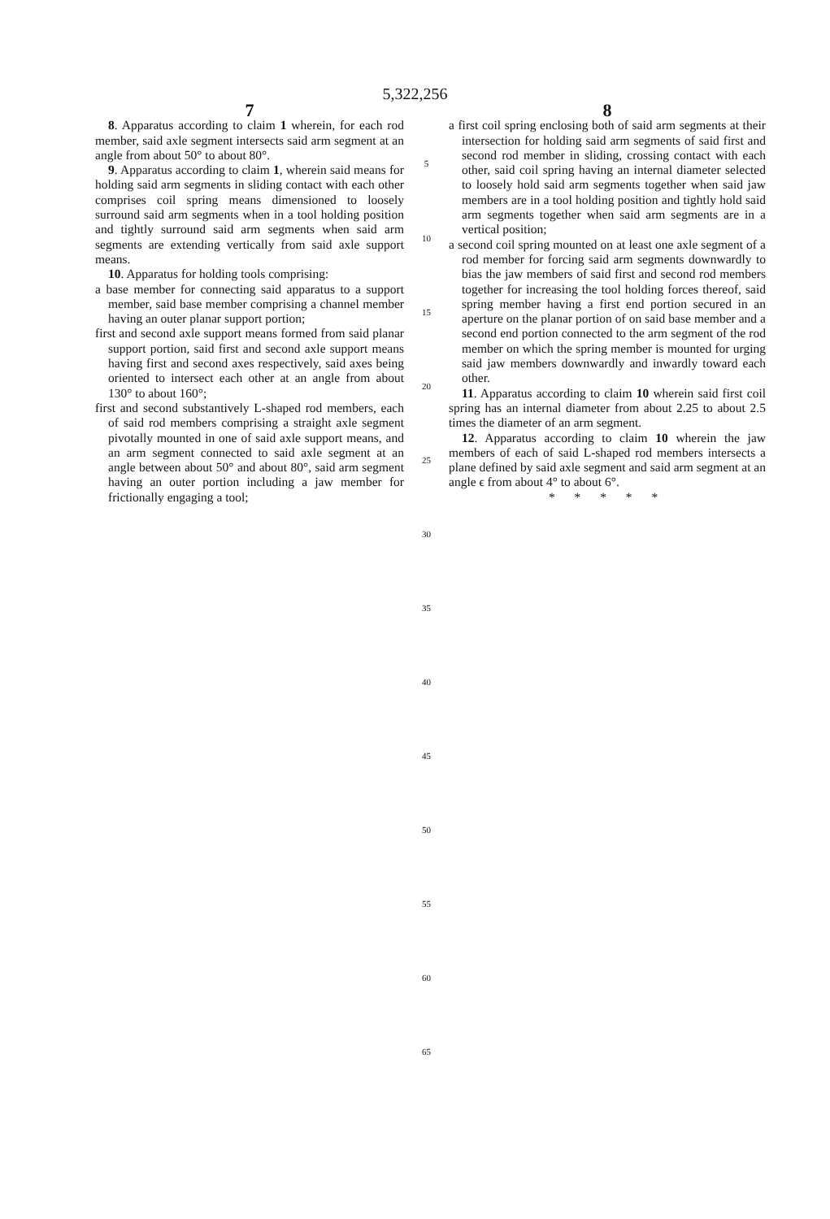5,322,256
7
8. Apparatus according to claim 1 wherein, for each rod member, said axle segment intersects said arm segment at an angle from about 50° to about 80°.
9. Apparatus according to claim 1, wherein said means for holding said arm segments in sliding contact with each other comprises coil spring means dimensioned to loosely surround said arm segments when in a tool holding position and tightly surround said arm segments when said arm segments are extending vertically from said axle support means.
10. Apparatus for holding tools comprising:
a base member for connecting said apparatus to a support member, said base member comprising a channel member having an outer planar support portion;
first and second axle support means formed from said planar support portion, said first and second axle support means having first and second axes respectively, said axes being oriented to intersect each other at an angle from about 130° to about 160°;
first and second substantively L-shaped rod members, each of said rod members comprising a straight axle segment pivotally mounted in one of said axle support means, and an arm segment connected to said axle segment at an angle between about 50° and about 80°, said arm segment having an outer portion including a jaw member for frictionally engaging a tool;
5
10
15
20
25
30
35
40
45
50
55
60
65
8
a first coil spring enclosing both of said arm segments at their intersection for holding said arm segments of said first and second rod member in sliding, crossing contact with each other, said coil spring having an internal diameter selected to loosely hold said arm segments together when said jaw members are in a tool holding position and tightly hold said arm segments together when said arm segments are in a vertical position;
a second coil spring mounted on at least one axle segment of a rod member for forcing said arm segments downwardly to bias the jaw members of said first and second rod members together for increasing the tool holding forces thereof, said spring member having a first end portion secured in an aperture on the planar portion of on said base member and a second end portion connected to the arm segment of the rod member on which the spring member is mounted for urging said jaw members downwardly and inwardly toward each other.
11. Apparatus according to claim 10 wherein said first coil spring has an internal diameter from about 2.25 to about 2.5 times the diameter of an arm segment.
12. Apparatus according to claim 10 wherein the jaw members of each of said L-shaped rod members intersects a plane defined by said axle segment and said arm segment at an angle ϵ from about 4° to about 6°.
* * * * *